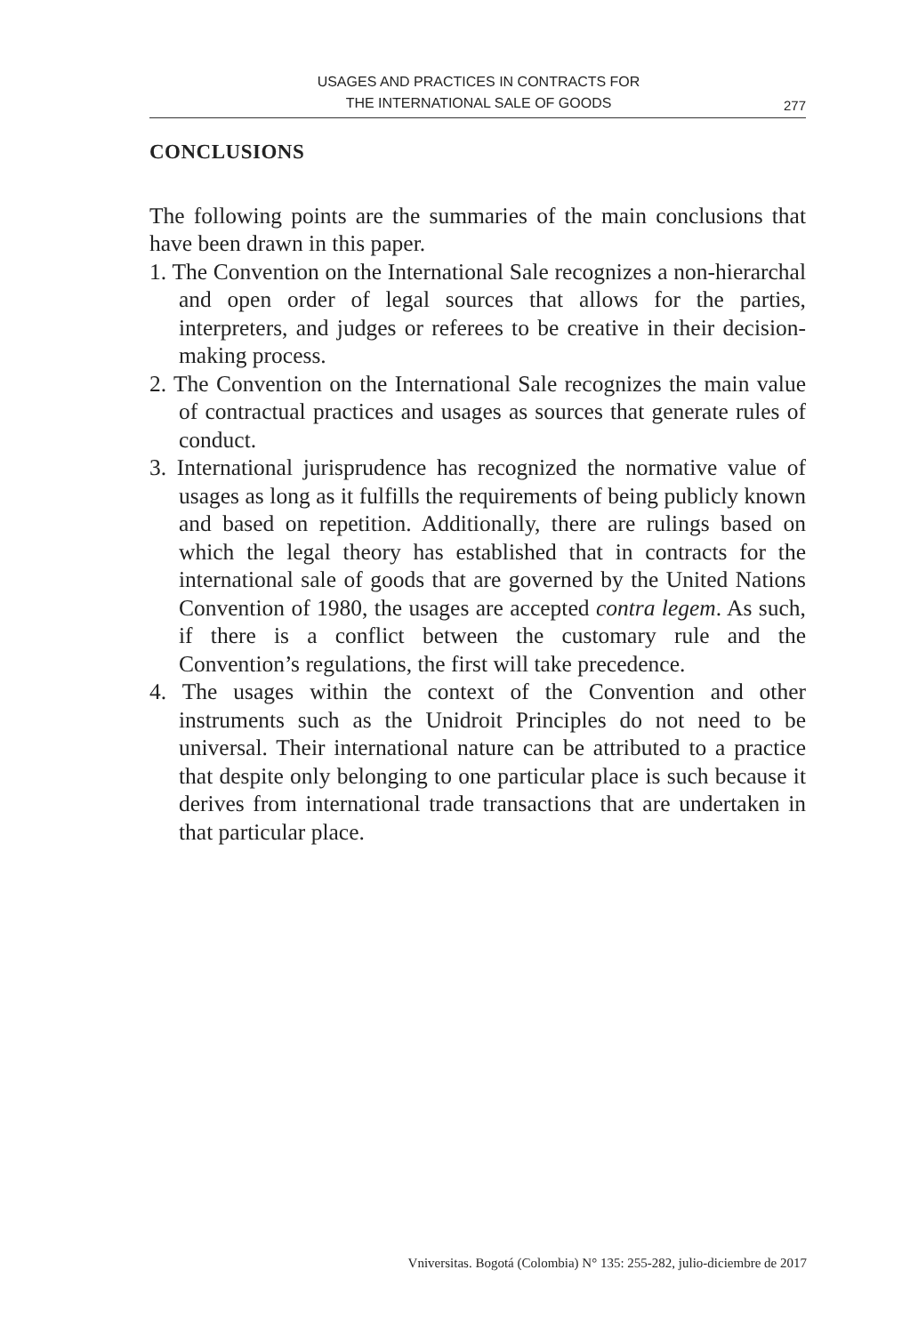USAGES AND PRACTICES IN CONTRACTS FOR
THE INTERNATIONAL SALE OF GOODS
277
CONCLUSIONS
The following points are the summaries of the main conclusions that have been drawn in this paper.
1. The Convention on the International Sale recognizes a non-hierarchal and open order of legal sources that allows for the parties, interpreters, and judges or referees to be creative in their decision-making process.
2. The Convention on the International Sale recognizes the main value of contractual practices and usages as sources that generate rules of conduct.
3. International jurisprudence has recognized the normative value of usages as long as it fulfills the requirements of being publicly known and based on repetition. Additionally, there are rulings based on which the legal theory has established that in contracts for the international sale of goods that are governed by the United Nations Convention of 1980, the usages are accepted contra legem. As such, if there is a conflict between the customary rule and the Convention’s regulations, the first will take precedence.
4. The usages within the context of the Convention and other instruments such as the Unidroit Principles do not need to be universal. Their international nature can be attributed to a practice that despite only belonging to one particular place is such because it derives from international trade transactions that are undertaken in that particular place.
Vniversitas. Bogotá (Colombia) N° 135: 255-282, julio-diciembre de 2017